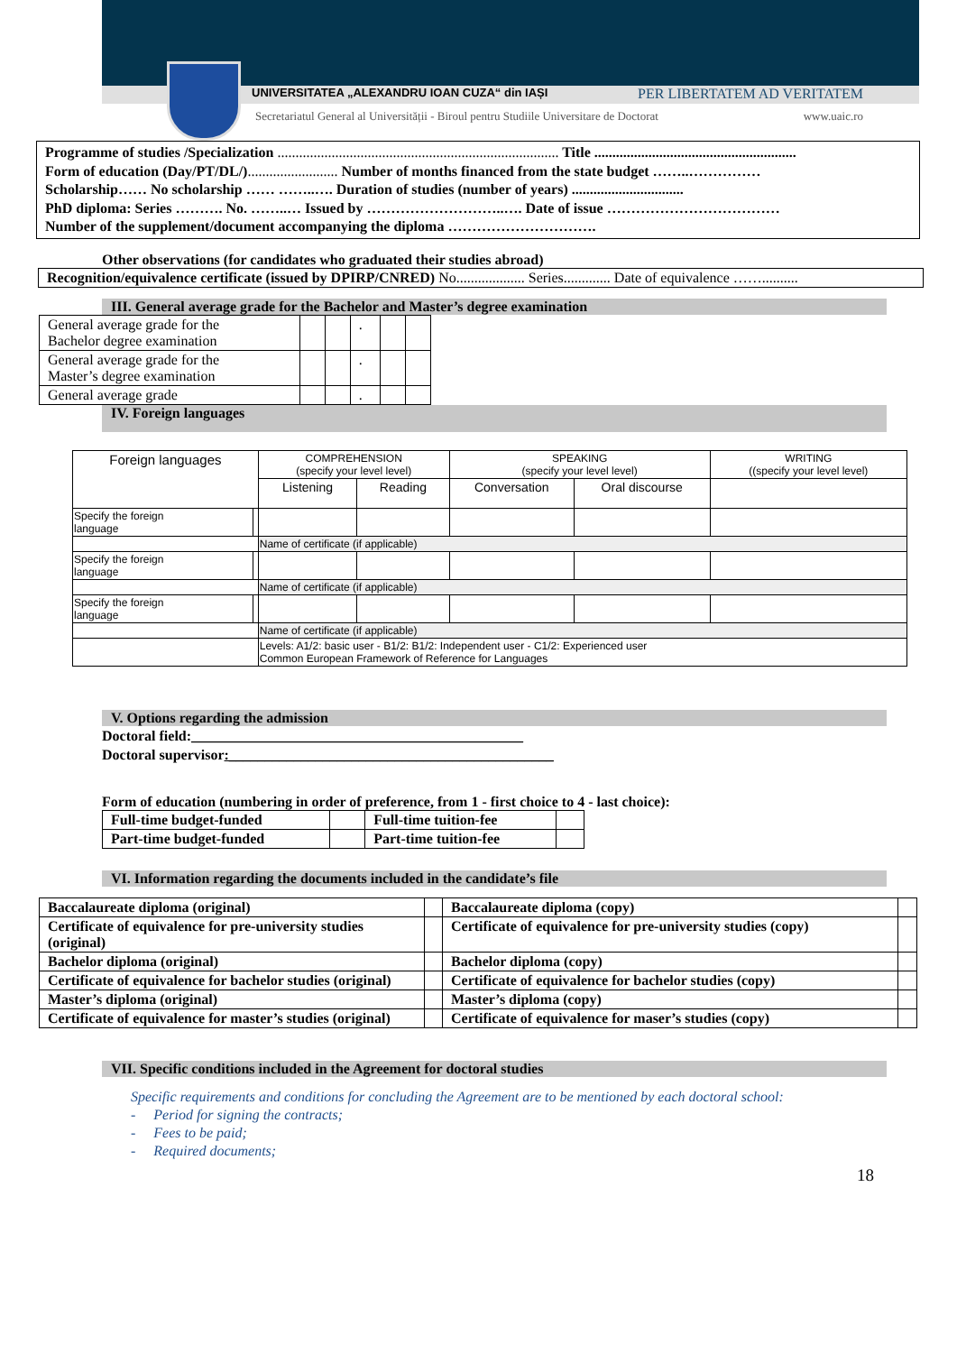UNIVERSITATEA „ALEXANDRU IOAN CUZA“ din IAȘI PER LIBERTATEM AD VERITATEM
Secretariatul General al Universității - Biroul pentru Studiile Universitare de Doctorat www.uaic.ro
Programme of studies /Specialization .............................................................................. Title ........................................................
Form of education (Day/PT/DL/)......................... Number of months financed from the state budget ……..……………
Scholarship…… No scholarship …… ……..…. Duration of studies (number of years) ...............................
PhD diploma: Series ………. No. ……..… Issued by ………………………..…. Date of issue ………………………………
Number of the supplement/document accompanying the diploma ………………………….
Other observations (for candidates who graduated their studies abroad)
Recognition/equivalence certificate (issued by DPIRP/CNRED) No................... Series............. Date of equivalence ……..........
III. General average grade for the Bachelor and Master’s degree examination
| General average grade for the Bachelor degree examination | | | . | | |
| General average grade for the Master’s degree examination | | | . | | |
| General average grade | | | . | | |
IV. Foreign languages
| Foreign languages | | COMPREHENSION (specify your level level) | | SPEAKING (specify your level level) | | WRITING ((specify your level level) |
| | | Listening | Reading | Conversation | Oral discourse | |
| Specify the foreign language | | | | | | |
| | | Name of certificate (if applicable) | | | | |
| Specify the foreign language | | | | | | |
| | | Name of certificate (if applicable) | | | | |
| Specify the foreign language | | | | | | |
| | | Name of certificate (if applicable) | | | | |
| | | Levels: A1/2: basic user - B1/2: B1/2: Independent user - C1/2: Experienced user Common European Framework of Reference for Languages | | | | |
V. Options regarding the admission
Doctoral field:______________________________________________
Doctoral supervisor:_____________________________________________
Form of education (numbering in order of preference, from 1 - first choice to 4 - last choice):
| Full-time budget-funded | | Full-time tuition-fee | |
| Part-time budget-funded | | Part-time tuition-fee | |
VI. Information regarding the documents included in the candidate’s file
| Baccalaureate diploma (original) | | Baccalaureate diploma (copy) | |
| Certificate of equivalence for pre-university studies (original) | | Certificate of equivalence for pre-university studies (copy) | |
| Bachelor diploma (original) | | Bachelor diploma (copy) | |
| Certificate of equivalence for bachelor studies (original) | | Certificate of equivalence for bachelor studies (copy) | |
| Master’s diploma (original) | | Master’s diploma (copy) | |
| Certificate of equivalence for master’s studies (original) | | Certificate of equivalence for maser’s studies (copy) | |
VII. Specific conditions included in the Agreement for doctoral studies
Specific requirements and conditions for concluding the Agreement are to be mentioned by each doctoral school:
- Period for signing the contracts;
- Fees to be paid;
- Required documents;
18